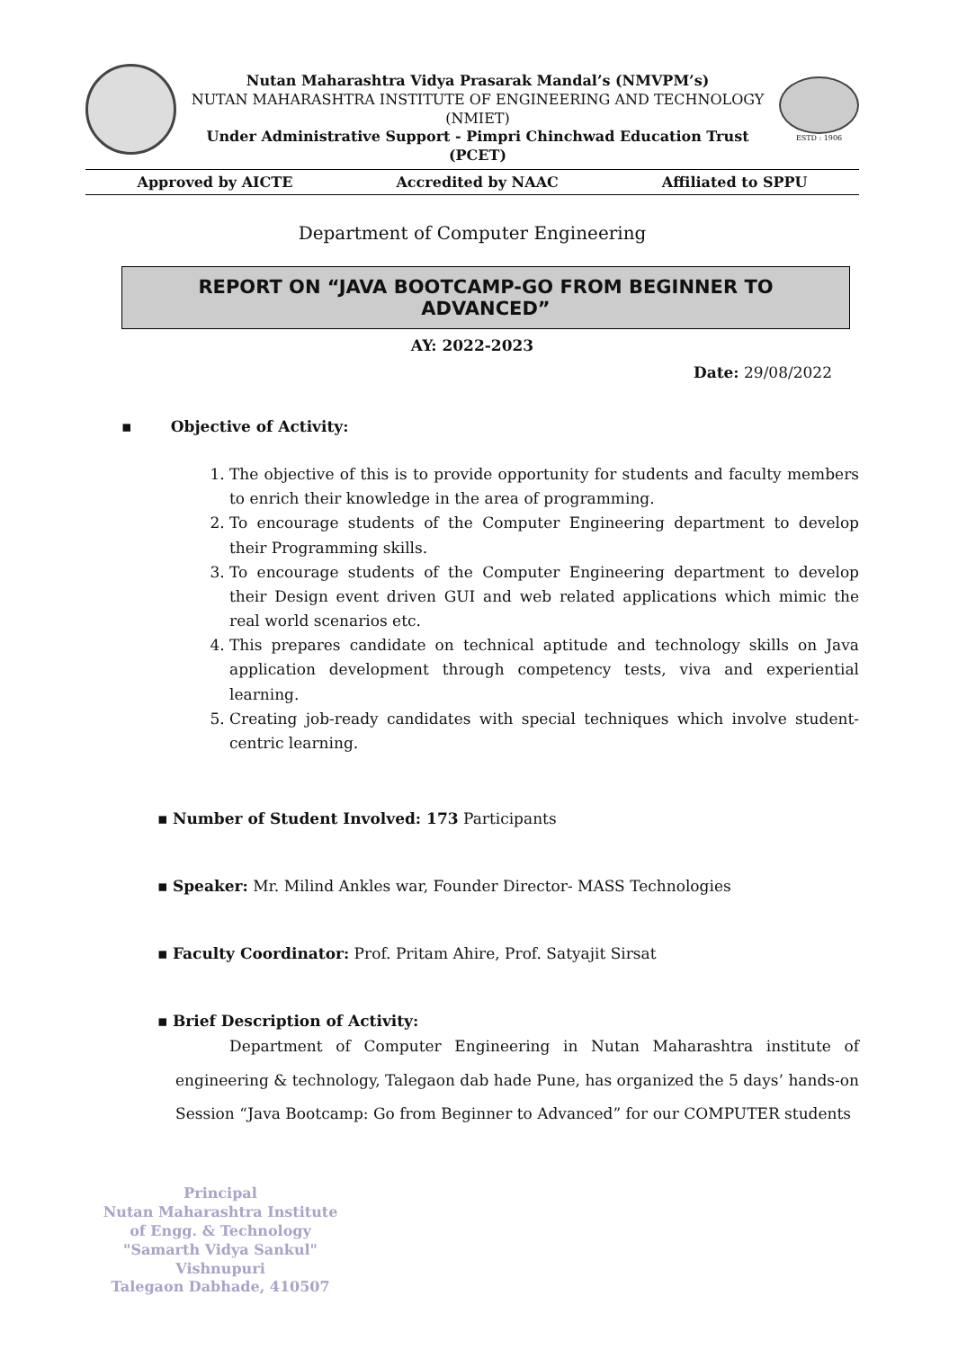Nutan Maharashtra Vidya Prasarak Mandal’s (NMVPM’s)
NUTAN MAHARASHTRA INSTITUTE OF ENGINEERING AND TECHNOLOGY (NMIET)
Under Administrative Support - Pimpri Chinchwad Education Trust (PCET)
ESTD : 1906
Approved by AICTE Accredited by NAAC Affiliated to SPPU
Department of Computer Engineering
REPORT ON “JAVA BOOTCAMP-GO FROM BEGINNER TO ADVANCED”
AY: 2022-2023
Date: 29/08/2022
▪ Objective of Activity:
1. The objective of this is to provide opportunity for students and faculty members to enrich their knowledge in the area of programming.
2. To encourage students of the Computer Engineering department to develop their Programming skills.
3. To encourage students of the Computer Engineering department to develop their Design event driven GUI and web related applications which mimic the real world scenarios etc.
4. This prepares candidate on technical aptitude and technology skills on Java application development through competency tests, viva and experiential learning.
5. Creating job-ready candidates with special techniques which involve student-centric learning.
▪ Number of Student Involved: 173 Participants
▪ Speaker: Mr. Milind Ankles war, Founder Director- MASS Technologies
▪ Faculty Coordinator: Prof. Pritam Ahire, Prof. Satyajit Sirsat
▪ Brief Description of Activity:
Department of Computer Engineering in Nutan Maharashtra institute of engineering & technology, Talegaon dab hade Pune, has organized the 5 days’ hands-on Session “Java Bootcamp: Go from Beginner to Advanced” for our COMPUTER students
Principal
Nutan Maharashtra Institute
of Engg. & Technology
"Samarth Vidya Sankul" Vishnupuri
Talegaon Dabhade, 410507